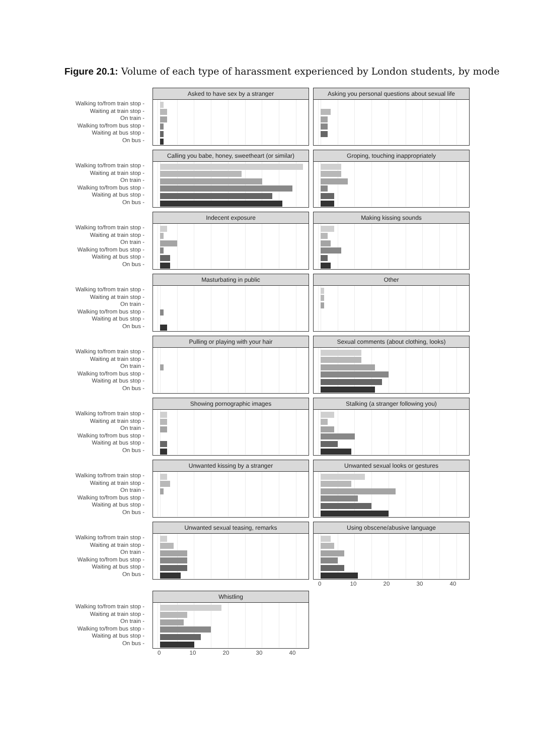Figure 20.1: Volume of each type of harassment experienced by London students, by mode
Walking to/from train stop -
Waiting at train stop -
On train -
Walking to/from bus stop -
Waiting at bus stop -
On bus -
Asked to have sex by a stranger
Asking you personal questions about sexual life
Walking to/from train stop -
Waiting at train stop -
On train -
Walking to/from bus stop -
Waiting at bus stop -
On bus -
Calling you babe, honey, sweetheart (or similar)
Groping, touching inappropriately
Walking to/from train stop -
Waiting at train stop -
On train -
Walking to/from bus stop -
Waiting at bus stop -
On bus -
Indecent exposure
Making kissing sounds
Walking to/from train stop -
Waiting at train stop -
On train -
Walking to/from bus stop -
Waiting at bus stop -
On bus -
Masturbating in public
Other
Walking to/from train stop -
Waiting at train stop -
On train -
Walking to/from bus stop -
Waiting at bus stop -
On bus -
Pulling or playing with your hair
Sexual comments (about clothing, looks)
Walking to/from train stop -
Waiting at train stop -
On train -
Walking to/from bus stop -
Waiting at bus stop -
On bus -
Showing pornographic images
Stalking (a stranger following you)
Walking to/from train stop -
Waiting at train stop -
On train -
Walking to/from bus stop -
Waiting at bus stop -
On bus -
Unwanted kissing by a stranger
Unwanted sexual looks or gestures
Walking to/from train stop -
Waiting at train stop -
On train -
Walking to/from bus stop -
Waiting at bus stop -
On bus -
Unwanted sexual teasing, remarks
Using obscene/abusive language
0 10 20 30 40
Walking to/from train stop -
Waiting at train stop -
On train -
Walking to/from bus stop -
Waiting at bus stop -
On bus -
Whistling
0 10 20 30 40